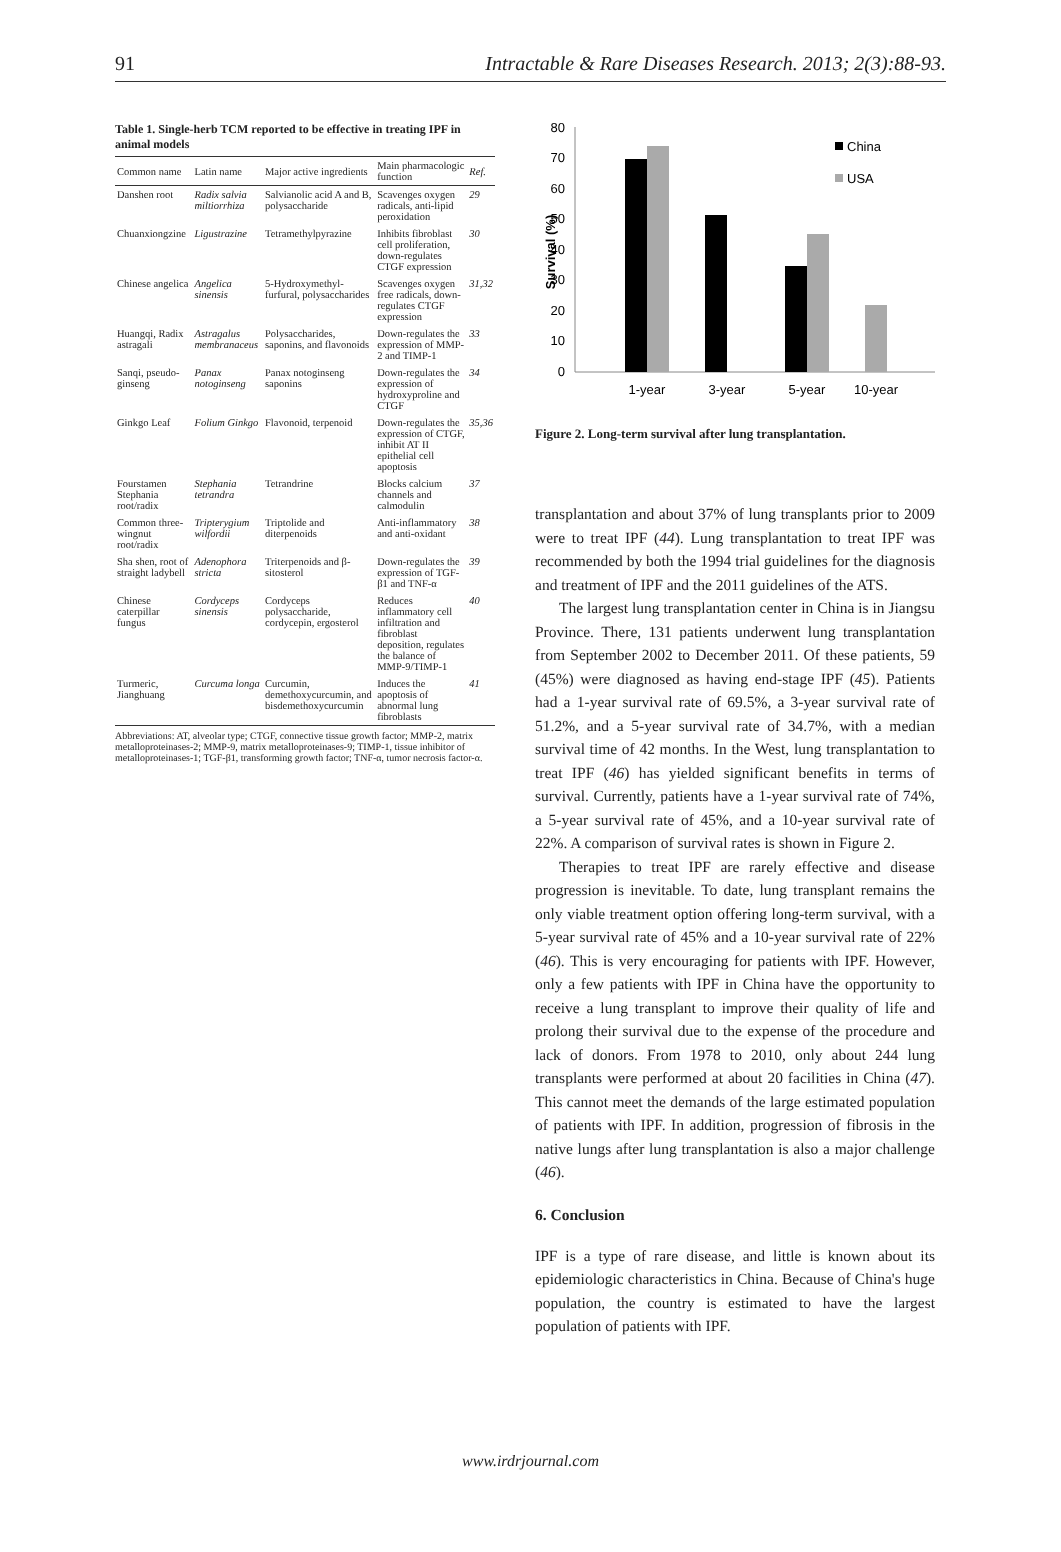91 Intractable & Rare Diseases Research. 2013; 2(3):88-93.
Table 1. Single-herb TCM reported to be effective in treating IPF in animal models
| Common name | Latin name | Major active ingredients | Main pharmacologic function | Ref. |
| --- | --- | --- | --- | --- |
| Danshen root | Radix salvia miltiorrhiza | Salvianolic acid A and B, polysaccharide | Scavenges oxygen radicals, anti-lipid peroxidation | 29 |
| Chuanxiongzine | Ligustrazine | Tetramethylpyrazine | Inhibits fibroblast cell proliferation, down-regulates CTGF expression | 30 |
| Chinese angelica | Angelica sinensis | 5-Hydroxymethyl-furfural, polysaccharides | Scavenges oxygen free radicals, down-regulates CTGF expression | 31,32 |
| Huangqi, Radix astragali | Astragalus membranaceus | Polysaccharides, saponins, and flavonoids | Down-regulates the expression of MMP-2 and TIMP-1 | 33 |
| Sanqi, pseudo-ginseng | Panax notoginseng | Panax notoginseng saponins | Down-regulates the expression of hydroxyproline and CTGF | 34 |
| Ginkgo Leaf | Folium Ginkgo | Flavonoid, terpenoid | Down-regulates the expression of CTGF, inhibit AT II epithelial cell apoptosis | 35,36 |
| Fourstamen Stephania root/radix | Stephania tetrandra | Tetrandrine | Blocks calcium channels and calmodulin | 37 |
| Common three-wingnut root/radix | Tripterygium wilfordii | Triptolide and diterpenoids | Anti-inflammatory and anti-oxidant | 38 |
| Sha shen, root of straight ladybell | Adenophora stricta | Triterpenoids and β-sitosterol | Down-regulates the expression of TGF-β1 and TNF-α | 39 |
| Chinese caterpillar fungus | Cordyceps sinensis | Cordyceps polysaccharide, cordycepin, ergosterol | Reduces inflammatory cell infiltration and fibroblast deposition, regulates the balance of MMP-9/TIMP-1 | 40 |
| Turmeric, Jianghuang | Curcuma longa | Curcumin, demethoxycurcumin, and bisdemethoxycurcumin | Induces the apoptosis of abnormal lung fibroblasts | 41 |
Abbreviations: AT, alveolar type; CTGF, connective tissue growth factor; MMP-2, matrix metalloproteinases-2; MMP-9, matrix metalloproteinases-9; TIMP-1, tissue inhibitor of metalloproteinases-1; TGF-β1, transforming growth factor; TNF-α, tumor necrosis factor-α.
80
70
60
50
40
30
20
10
0
Survival (%)
1-year
3-year
5-year
10-year
China
USA
Figure 2. Long-term survival after lung transplantation.
transplantation and about 37% of lung transplants prior to 2009 were to treat IPF (44). Lung transplantation to treat IPF was recommended by both the 1994 trial guidelines for the diagnosis and treatment of IPF and the 2011 guidelines of the ATS.
The largest lung transplantation center in China is in Jiangsu Province. There, 131 patients underwent lung transplantation from September 2002 to December 2011. Of these patients, 59 (45%) were diagnosed as having end-stage IPF (45). Patients had a 1-year survival rate of 69.5%, a 3-year survival rate of 51.2%, and a 5-year survival rate of 34.7%, with a median survival time of 42 months. In the West, lung transplantation to treat IPF (46) has yielded significant benefits in terms of survival. Currently, patients have a 1-year survival rate of 74%, a 5-year survival rate of 45%, and a 10-year survival rate of 22%. A comparison of survival rates is shown in Figure 2.
Therapies to treat IPF are rarely effective and disease progression is inevitable. To date, lung transplant remains the only viable treatment option offering long-term survival, with a 5-year survival rate of 45% and a 10-year survival rate of 22% (46). This is very encouraging for patients with IPF. However, only a few patients with IPF in China have the opportunity to receive a lung transplant to improve their quality of life and prolong their survival due to the expense of the procedure and lack of donors. From 1978 to 2010, only about 244 lung transplants were performed at about 20 facilities in China (47). This cannot meet the demands of the large estimated population of patients with IPF. In addition, progression of fibrosis in the native lungs after lung transplantation is also a major challenge (46).
6. Conclusion
IPF is a type of rare disease, and little is known about its epidemiologic characteristics in China. Because of China's huge population, the country is estimated to have the largest population of patients with IPF.
www.irdrjournal.com